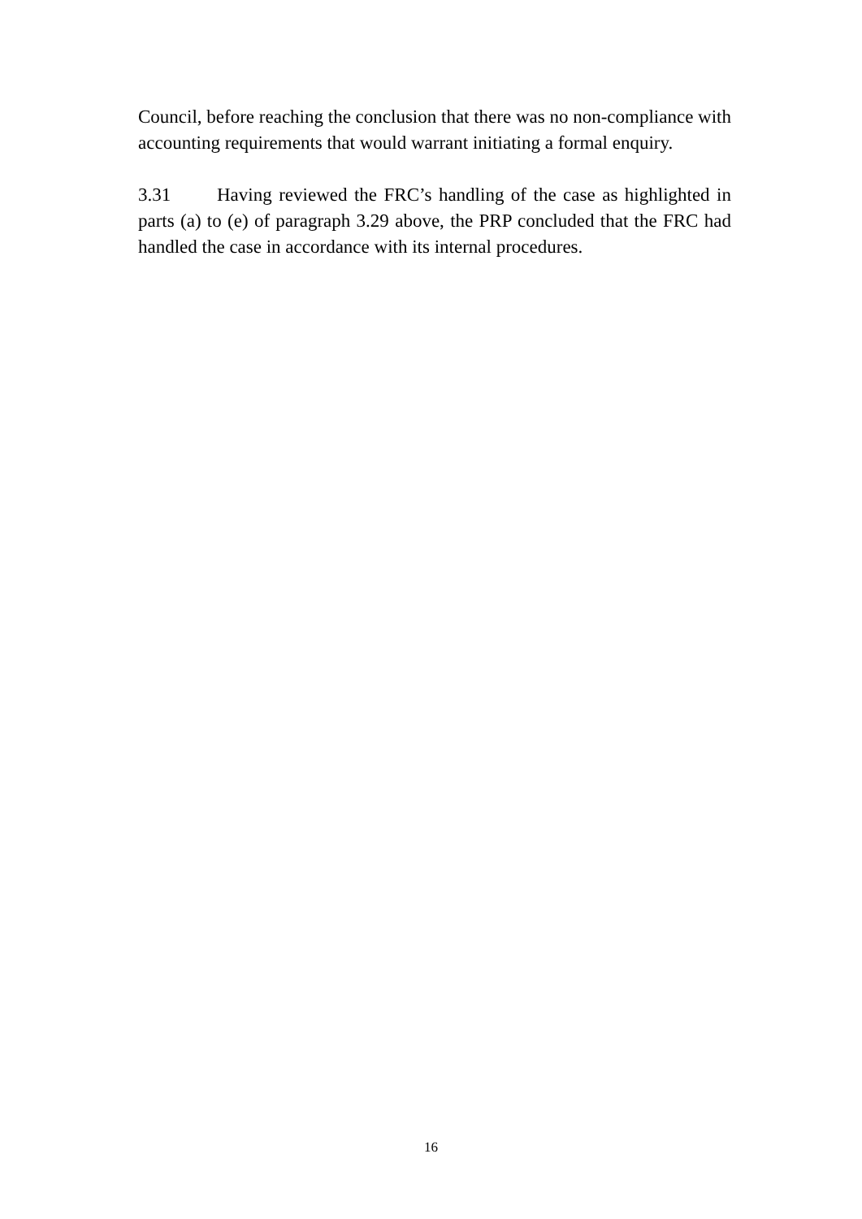Council, before reaching the conclusion that there was no non-compliance with accounting requirements that would warrant initiating a formal enquiry.
3.31 Having reviewed the FRC’s handling of the case as highlighted in parts (a) to (e) of paragraph 3.29 above, the PRP concluded that the FRC had handled the case in accordance with its internal procedures.
16